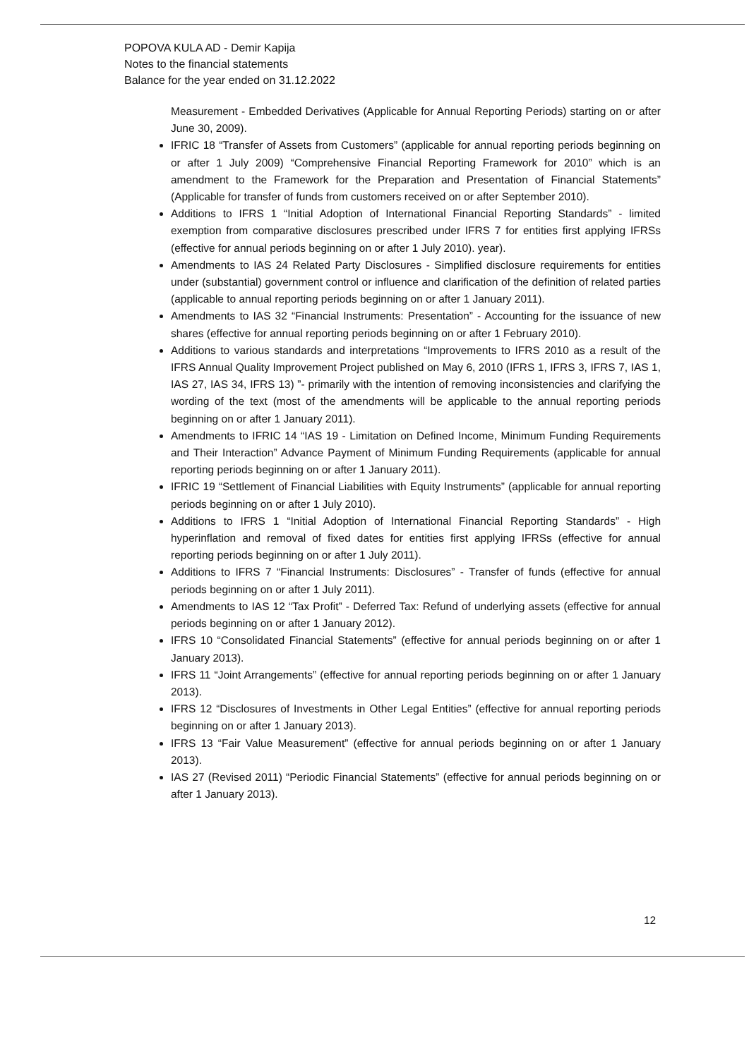POPOVA KULA AD - Demir Kapija
Notes to the financial statements
Balance for the year ended on 31.12.2022
Measurement - Embedded Derivatives (Applicable for Annual Reporting Periods) starting on or after June 30, 2009).
IFRIC 18 “Transfer of Assets from Customers” (applicable for annual reporting periods beginning on or after 1 July 2009) “Comprehensive Financial Reporting Framework for 2010” which is an amendment to the Framework for the Preparation and Presentation of Financial Statements” (Applicable for transfer of funds from customers received on or after September 2010).
Additions to IFRS 1 “Initial Adoption of International Financial Reporting Standards” - limited exemption from comparative disclosures prescribed under IFRS 7 for entities first applying IFRSs (effective for annual periods beginning on or after 1 July 2010). year).
Amendments to IAS 24 Related Party Disclosures - Simplified disclosure requirements for entities under (substantial) government control or influence and clarification of the definition of related parties (applicable to annual reporting periods beginning on or after 1 January 2011).
Amendments to IAS 32 “Financial Instruments: Presentation” - Accounting for the issuance of new shares (effective for annual reporting periods beginning on or after 1 February 2010).
Additions to various standards and interpretations “Improvements to IFRS 2010 as a result of the IFRS Annual Quality Improvement Project published on May 6, 2010 (IFRS 1, IFRS 3, IFRS 7, IAS 1, IAS 27, IAS 34, IFRS 13) ”- primarily with the intention of removing inconsistencies and clarifying the wording of the text (most of the amendments will be applicable to the annual reporting periods beginning on or after 1 January 2011).
Amendments to IFRIC 14 “IAS 19 - Limitation on Defined Income, Minimum Funding Requirements and Their Interaction” Advance Payment of Minimum Funding Requirements (applicable for annual reporting periods beginning on or after 1 January 2011).
IFRIC 19 “Settlement of Financial Liabilities with Equity Instruments” (applicable for annual reporting periods beginning on or after 1 July 2010).
Additions to IFRS 1 “Initial Adoption of International Financial Reporting Standards” - High hyperinflation and removal of fixed dates for entities first applying IFRSs (effective for annual reporting periods beginning on or after 1 July 2011).
Additions to IFRS 7 “Financial Instruments: Disclosures” - Transfer of funds (effective for annual periods beginning on or after 1 July 2011).
Amendments to IAS 12 “Tax Profit” - Deferred Tax: Refund of underlying assets (effective for annual periods beginning on or after 1 January 2012).
IFRS 10 “Consolidated Financial Statements” (effective for annual periods beginning on or after 1 January 2013).
IFRS 11 “Joint Arrangements” (effective for annual reporting periods beginning on or after 1 January 2013).
IFRS 12 “Disclosures of Investments in Other Legal Entities” (effective for annual reporting periods beginning on or after 1 January 2013).
IFRS 13 “Fair Value Measurement” (effective for annual periods beginning on or after 1 January 2013).
IAS 27 (Revised 2011) “Periodic Financial Statements” (effective for annual periods beginning on or after 1 January 2013).
12